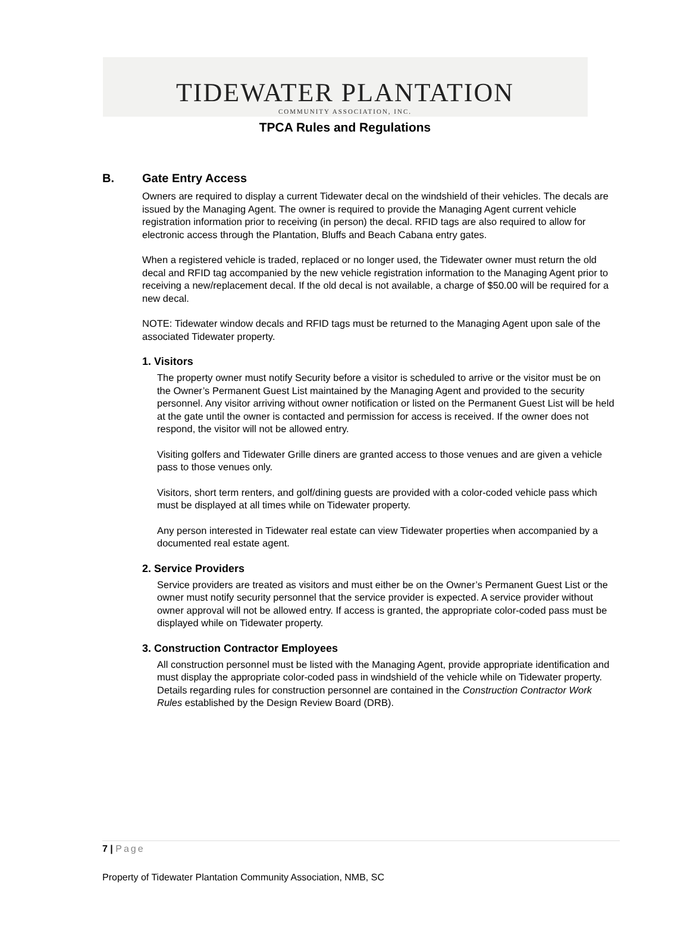TIDEWATER PLANTATION
COMMUNITY ASSOCIATION, INC.
TPCA Rules and Regulations
B. Gate Entry Access
Owners are required to display a current Tidewater decal on the windshield of their vehicles. The decals are issued by the Managing Agent. The owner is required to provide the Managing Agent current vehicle registration information prior to receiving (in person) the decal. RFID tags are also required to allow for electronic access through the Plantation, Bluffs and Beach Cabana entry gates.
When a registered vehicle is traded, replaced or no longer used, the Tidewater owner must return the old decal and RFID tag accompanied by the new vehicle registration information to the Managing Agent prior to receiving a new/replacement decal. If the old decal is not available, a charge of $50.00 will be required for a new decal.
NOTE: Tidewater window decals and RFID tags must be returned to the Managing Agent upon sale of the associated Tidewater property.
1. Visitors
The property owner must notify Security before a visitor is scheduled to arrive or the visitor must be on the Owner’s Permanent Guest List maintained by the Managing Agent and provided to the security personnel. Any visitor arriving without owner notification or listed on the Permanent Guest List will be held at the gate until the owner is contacted and permission for access is received. If the owner does not respond, the visitor will not be allowed entry.
Visiting golfers and Tidewater Grille diners are granted access to those venues and are given a vehicle pass to those venues only.
Visitors, short term renters, and golf/dining guests are provided with a color-coded vehicle pass which must be displayed at all times while on Tidewater property.
Any person interested in Tidewater real estate can view Tidewater properties when accompanied by a documented real estate agent.
2. Service Providers
Service providers are treated as visitors and must either be on the Owner’s Permanent Guest List or the owner must notify security personnel that the service provider is expected. A service provider without owner approval will not be allowed entry. If access is granted, the appropriate color-coded pass must be displayed while on Tidewater property.
3. Construction Contractor Employees
All construction personnel must be listed with the Managing Agent, provide appropriate identification and must display the appropriate color-coded pass in windshield of the vehicle while on Tidewater property. Details regarding rules for construction personnel are contained in the Construction Contractor Work Rules established by the Design Review Board (DRB).
7 | Page
Property of Tidewater Plantation Community Association, NMB, SC